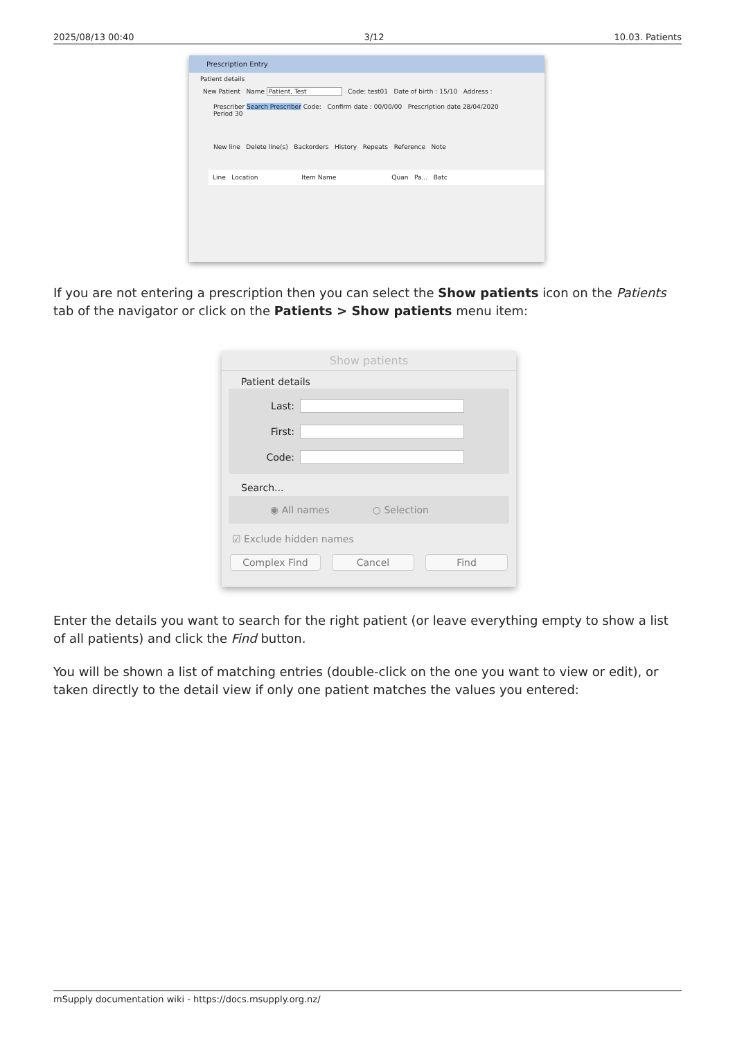2025/08/13 00:40 3/12 10.03. Patients
Prescription Entry
Patient details
New Patient Name Patient, Test Code: test01 Date of birth : 15/10 Address :
Prescriber Search Prescriber Code: Confirm date : 00/00/00 Prescription date 28/04/2020 Period 30
New line Delete line(s) Backorders History Repeats Reference Note
Line Location Item Name Quan Pa... Batc
If you are not entering a prescription then you can select the Show patients icon on the Patients tab of the navigator or click on the Patients > Show patients menu item:
Show patients
Patient details
Last:
First:
Code:
Search...
◉ All names ○ Selection
☑ Exclude hidden names
Complex Find Cancel Find
Enter the details you want to search for the right patient (or leave everything empty to show a list of all patients) and click the Find button.
You will be shown a list of matching entries (double-click on the one you want to view or edit), or taken directly to the detail view if only one patient matches the values you entered:
mSupply documentation wiki - https://docs.msupply.org.nz/